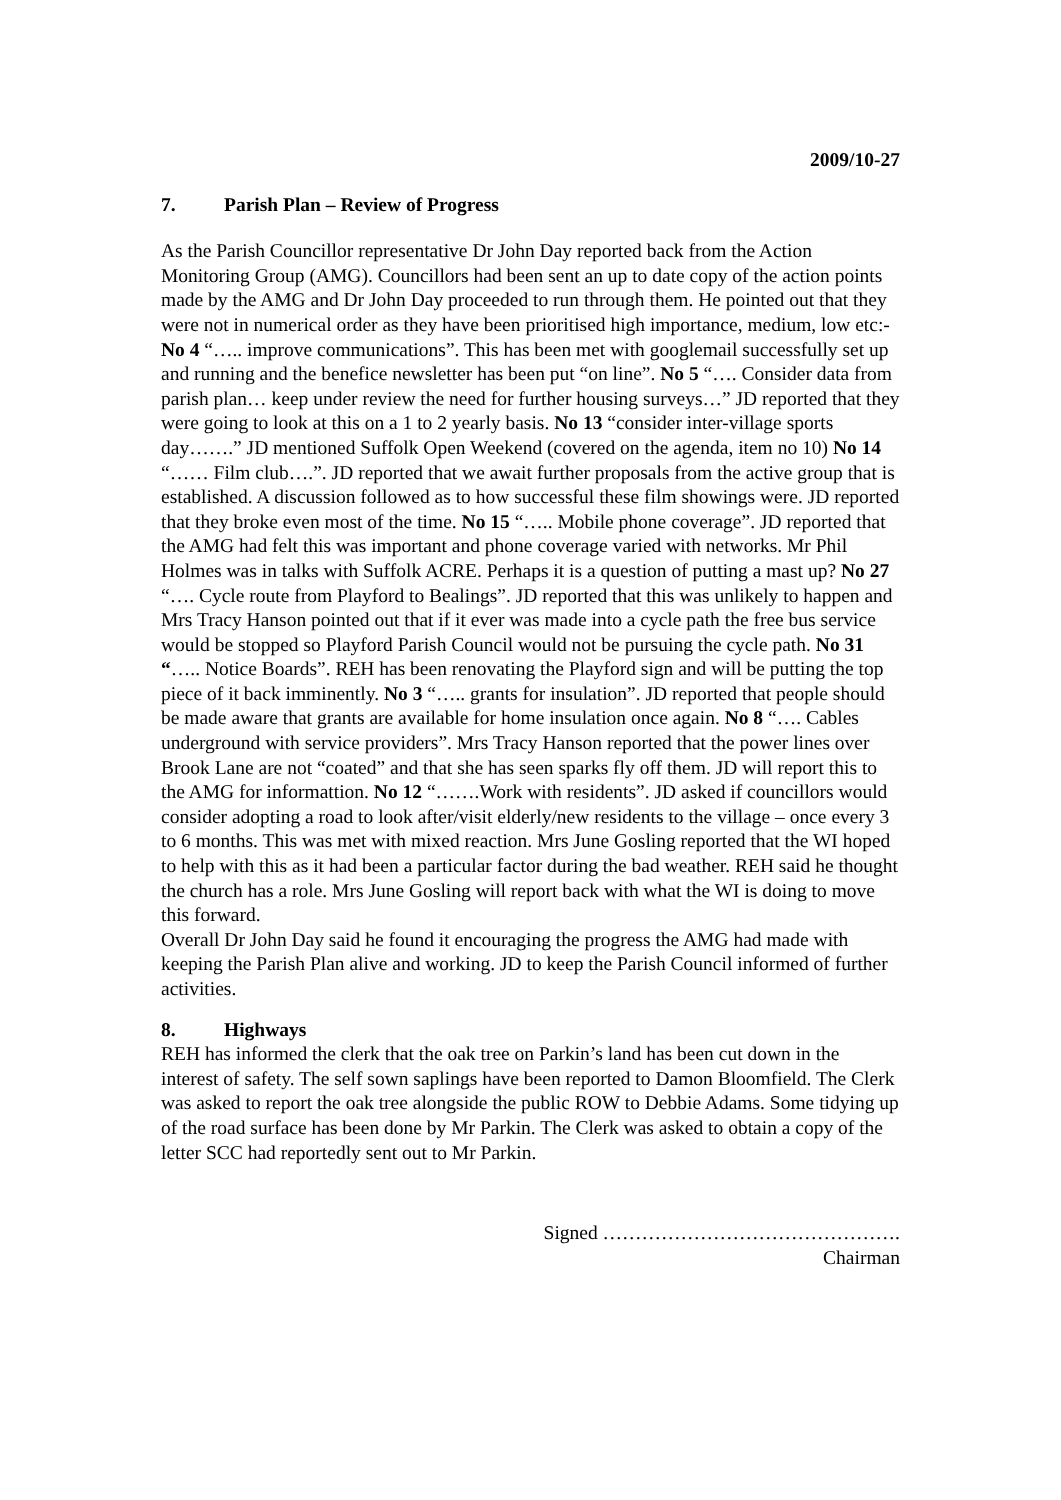2009/10-27
7. Parish Plan – Review of Progress
As the Parish Councillor representative Dr John Day reported back from the Action Monitoring Group (AMG). Councillors had been sent an up to date copy of the action points made by the AMG and Dr John Day proceeded to run through them. He pointed out that they were not in numerical order as they have been prioritised high importance, medium, low etc:- No 4 “….. improve communications”. This has been met with googlemail successfully set up and running and the benefice newsletter has been put “on line”. No 5 “…. Consider data from parish plan… keep under review the need for further housing surveys…” JD reported that they were going to look at this on a 1 to 2 yearly basis. No 13 “consider inter-village sports day…….” JD mentioned Suffolk Open Weekend (covered on the agenda, item no 10) No 14 “…… Film club….”. JD reported that we await further proposals from the active group that is established. A discussion followed as to how successful these film showings were. JD reported that they broke even most of the time. No 15 “….. Mobile phone coverage”. JD reported that the AMG had felt this was important and phone coverage varied with networks. Mr Phil Holmes was in talks with Suffolk ACRE. Perhaps it is a question of putting a mast up? No 27 “…. Cycle route from Playford to Bealings”. JD reported that this was unlikely to happen and Mrs Tracy Hanson pointed out that if it ever was made into a cycle path the free bus service would be stopped so Playford Parish Council would not be pursuing the cycle path. No 31 “….. Notice Boards”. REH has been renovating the Playford sign and will be putting the top piece of it back imminently. No 3 “….. grants for insulation”. JD reported that people should be made aware that grants are available for home insulation once again. No 8 “…. Cables underground with service providers”. Mrs Tracy Hanson reported that the power lines over Brook Lane are not “coated” and that she has seen sparks fly off them. JD will report this to the AMG for informattion. No 12 “…….Work with residents”. JD asked if councillors would consider adopting a road to look after/visit elderly/new residents to the village – once every 3 to 6 months. This was met with mixed reaction. Mrs June Gosling reported that the WI hoped to help with this as it had been a particular factor during the bad weather. REH said he thought the church has a role. Mrs June Gosling will report back with what the WI is doing to move this forward.
Overall Dr John Day said he found it encouraging the progress the AMG had made with keeping the Parish Plan alive and working. JD to keep the Parish Council informed of further activities.
8. Highways
REH has informed the clerk that the oak tree on Parkin’s land has been cut down in the interest of safety. The self sown saplings have been reported to Damon Bloomfield. The Clerk was asked to report the oak tree alongside the public ROW to Debbie Adams. Some tidying up of the road surface has been done by Mr Parkin. The Clerk was asked to obtain a copy of the letter SCC had reportedly sent out to Mr Parkin.
Signed ……………………………………….
Chairman